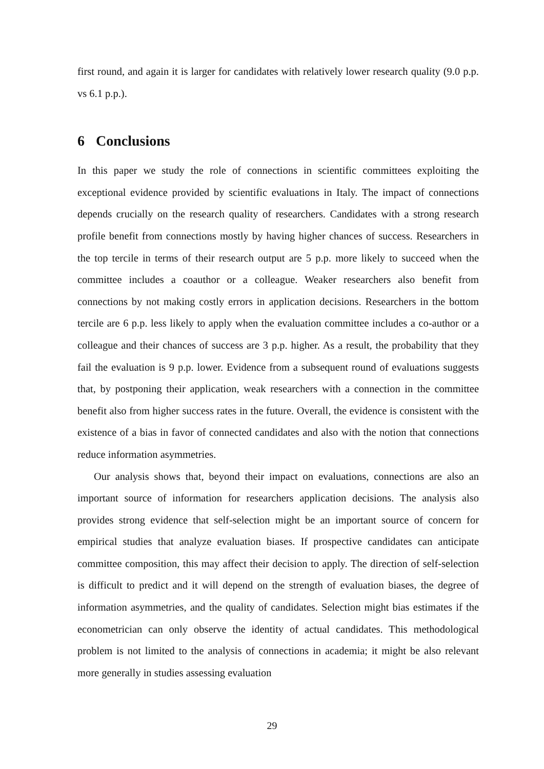first round, and again it is larger for candidates with relatively lower research quality (9.0 p.p. vs 6.1 p.p.).
6 Conclusions
In this paper we study the role of connections in scientific committees exploiting the exceptional evidence provided by scientific evaluations in Italy. The impact of connections depends crucially on the research quality of researchers. Candidates with a strong research profile benefit from connections mostly by having higher chances of success. Researchers in the top tercile in terms of their research output are 5 p.p. more likely to succeed when the committee includes a coauthor or a colleague. Weaker researchers also benefit from connections by not making costly errors in application decisions. Researchers in the bottom tercile are 6 p.p. less likely to apply when the evaluation committee includes a co-author or a colleague and their chances of success are 3 p.p. higher. As a result, the probability that they fail the evaluation is 9 p.p. lower. Evidence from a subsequent round of evaluations suggests that, by postponing their application, weak researchers with a connection in the committee benefit also from higher success rates in the future. Overall, the evidence is consistent with the existence of a bias in favor of connected candidates and also with the notion that connections reduce information asymmetries.
Our analysis shows that, beyond their impact on evaluations, connections are also an important source of information for researchers application decisions. The analysis also provides strong evidence that self-selection might be an important source of concern for empirical studies that analyze evaluation biases. If prospective candidates can anticipate committee composition, this may affect their decision to apply. The direction of self-selection is difficult to predict and it will depend on the strength of evaluation biases, the degree of information asymmetries, and the quality of candidates. Selection might bias estimates if the econometrician can only observe the identity of actual candidates. This methodological problem is not limited to the analysis of connections in academia; it might be also relevant more generally in studies assessing evaluation
29